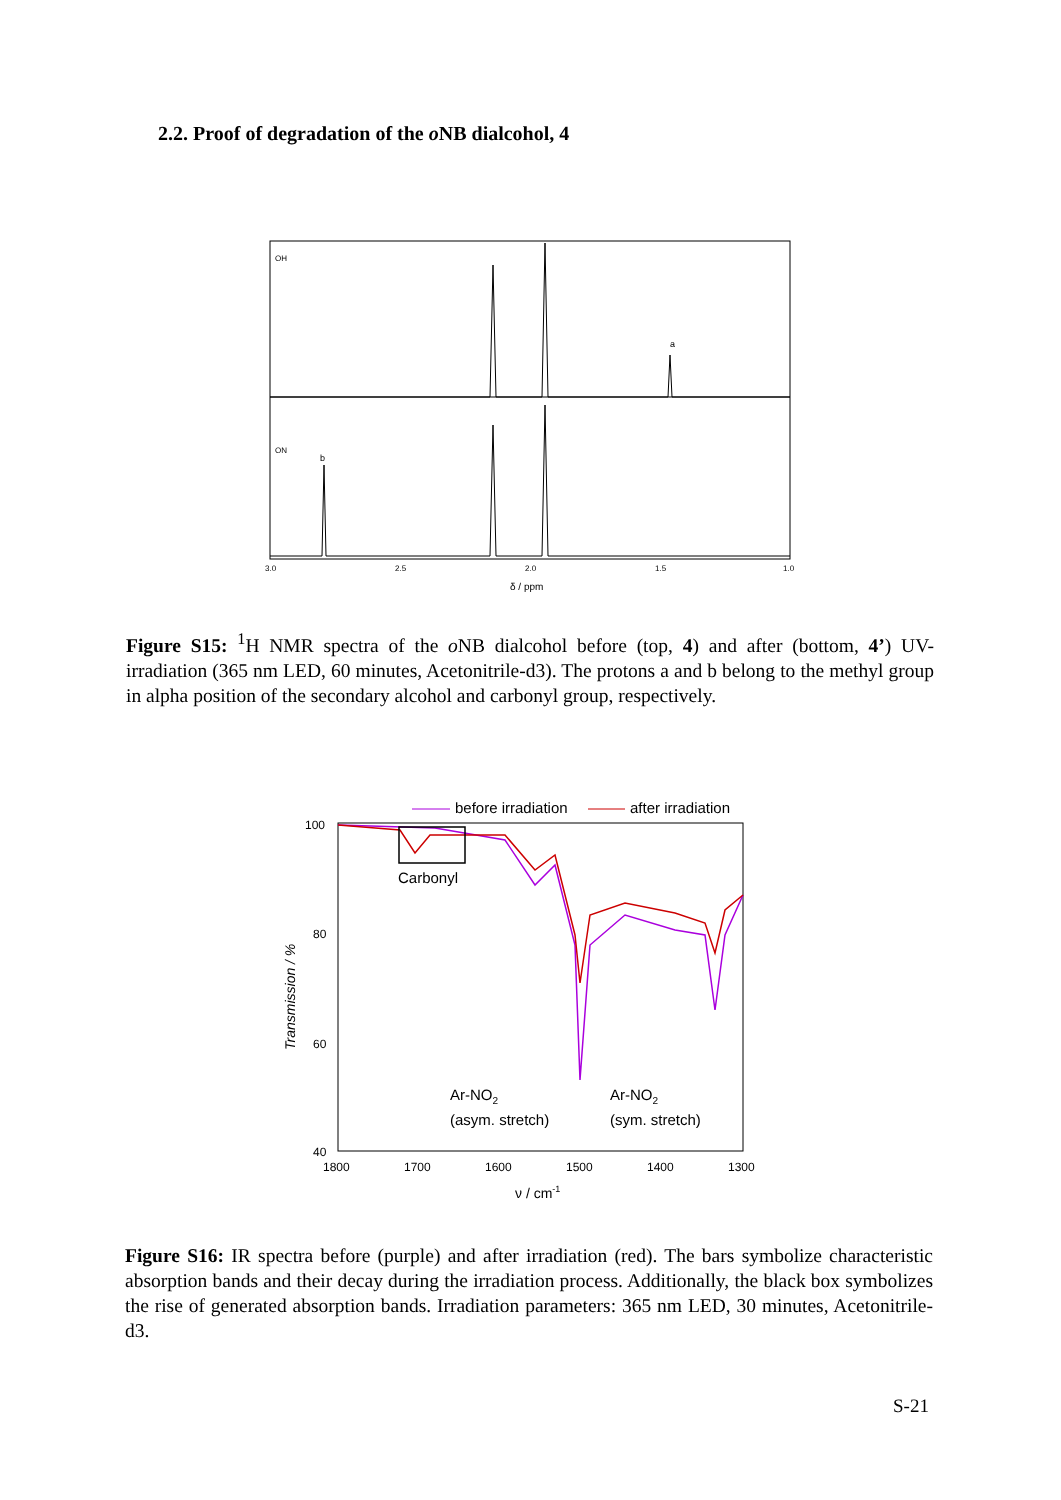2.2. Proof of degradation of the o NB dialcohol, 4
a
b
OH
ON
3.0
2.5
2.0
1.5
1.0
δ / ppm
Figure S15: <sup>1</sup>H NMR spectra of the o NB dialcohol before (top, 4) and after (bottom, 4’) UV-irradiation (365 nm LED, 60 minutes, Acetonitrile-d3). The protons a and b belong to the methyl group in alpha position of the secondary alcohol and carbonyl group, respectively.
before irradiation
after irradiation
Carbonyl
Ar-NO2
(asym. stretch)
Ar-NO2
(sym. stretch)
100
80
60
40
1800
1700
1600
1500
1400
1300
ν / cm-1
Transmission / %
Figure S16: IR spectra before (purple) and after irradiation (red). The bars symbolize characteristic absorption bands and their decay during the irradiation process. Additionally, the black box symbolizes the rise of generated absorption bands. Irradiation parameters: 365 nm LED, 30 minutes, Acetonitrile-d3.
S-21